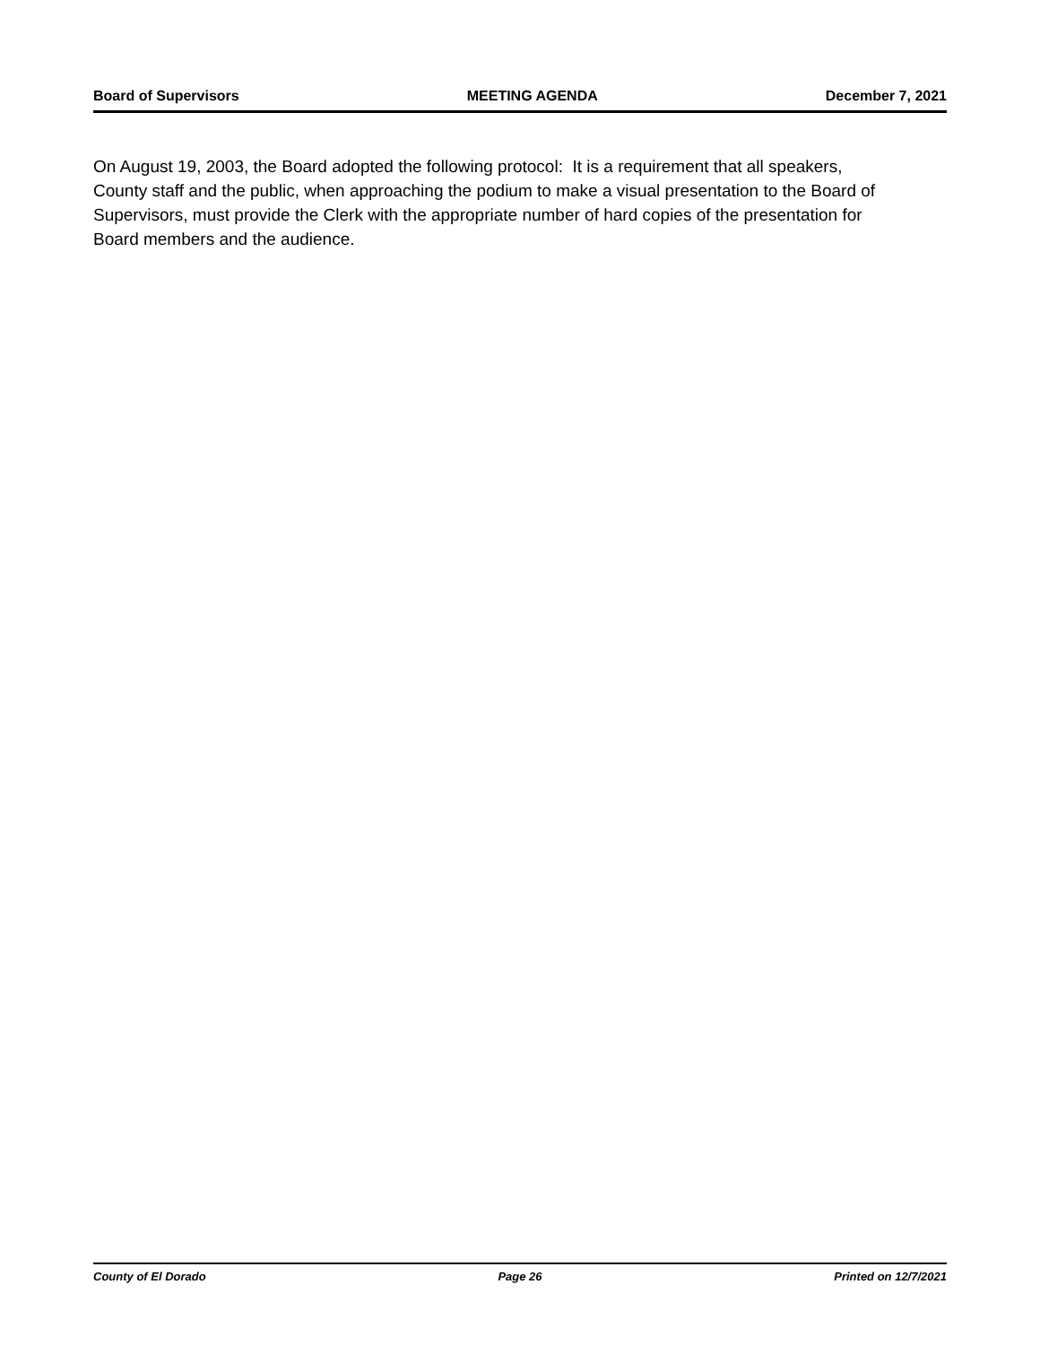Board of Supervisors MEETING AGENDA December 7, 2021
On August 19, 2003, the Board adopted the following protocol: It is a requirement that all speakers, County staff and the public, when approaching the podium to make a visual presentation to the Board of Supervisors, must provide the Clerk with the appropriate number of hard copies of the presentation for Board members and the audience.
County of El Dorado Page 26 Printed on 12/7/2021